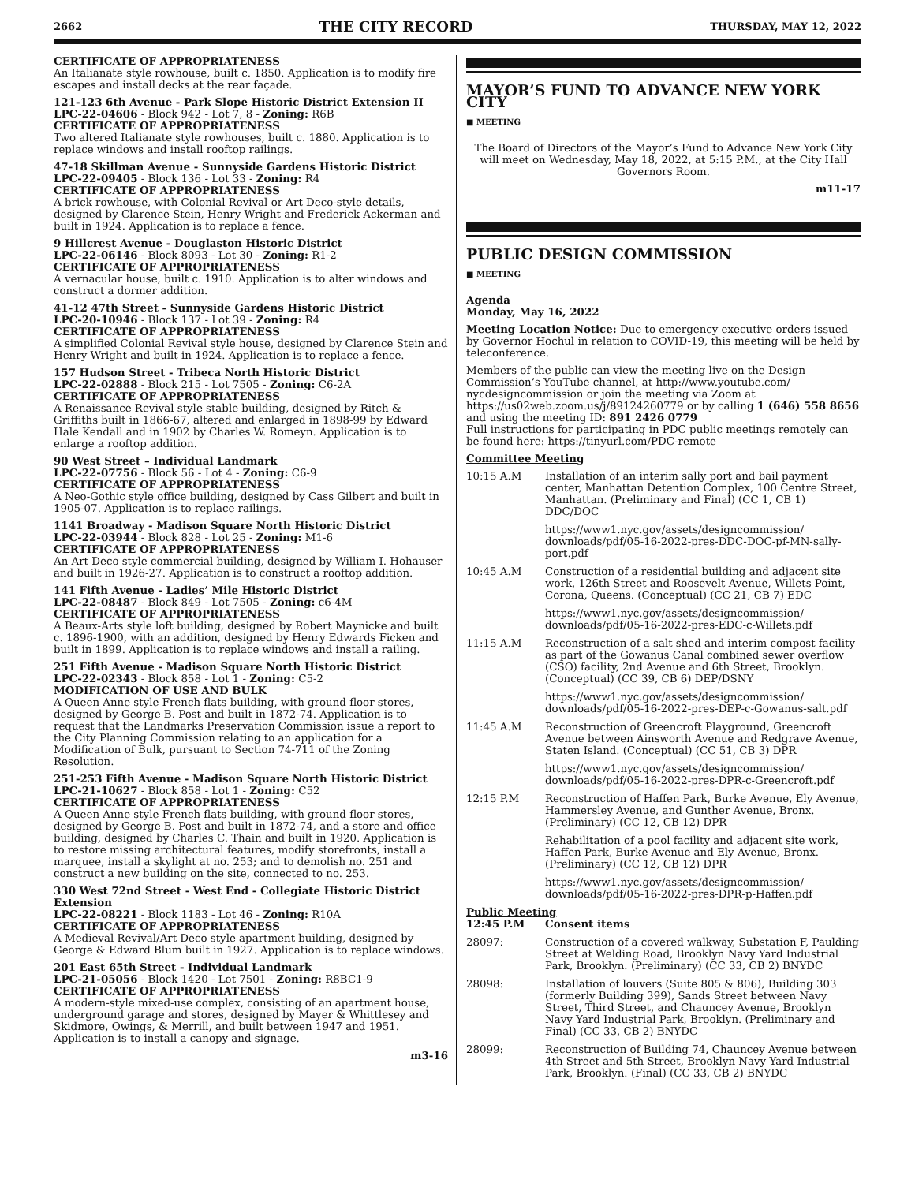2662 THE CITY RECORD THURSDAY, MAY 12, 2022
CERTIFICATE OF APPROPRIATENESS
An Italianate style rowhouse, built c. 1850. Application is to modify fire escapes and install decks at the rear façade.
121-123 6th Avenue - Park Slope Historic District Extension II
LPC-22-04606 - Block 942 - Lot 7, 8 - Zoning: R6B
CERTIFICATE OF APPROPRIATENESS
Two altered Italianate style rowhouses, built c. 1880. Application is to replace windows and install rooftop railings.
47-18 Skillman Avenue - Sunnyside Gardens Historic District
LPC-22-09405 - Block 136 - Lot 33 - Zoning: R4
CERTIFICATE OF APPROPRIATENESS
A brick rowhouse, with Colonial Revival or Art Deco-style details, designed by Clarence Stein, Henry Wright and Frederick Ackerman and built in 1924. Application is to replace a fence.
9 Hillcrest Avenue - Douglaston Historic District
LPC-22-06146 - Block 8093 - Lot 30 - Zoning: R1-2
CERTIFICATE OF APPROPRIATENESS
A vernacular house, built c. 1910. Application is to alter windows and construct a dormer addition.
41-12 47th Street - Sunnyside Gardens Historic District
LPC-20-10946 - Block 137 - Lot 39 - Zoning: R4
CERTIFICATE OF APPROPRIATENESS
A simplified Colonial Revival style house, designed by Clarence Stein and Henry Wright and built in 1924. Application is to replace a fence.
157 Hudson Street - Tribeca North Historic District
LPC-22-02888 - Block 215 - Lot 7505 - Zoning: C6-2A
CERTIFICATE OF APPROPRIATENESS
A Renaissance Revival style stable building, designed by Ritch & Griffiths built in 1866-67, altered and enlarged in 1898-99 by Edward Hale Kendall and in 1902 by Charles W. Romeyn. Application is to enlarge a rooftop addition.
90 West Street – Individual Landmark
LPC-22-07756 - Block 56 - Lot 4 - Zoning: C6-9
CERTIFICATE OF APPROPRIATENESS
A Neo-Gothic style office building, designed by Cass Gilbert and built in 1905-07. Application is to replace railings.
1141 Broadway - Madison Square North Historic District
LPC-22-03944 - Block 828 - Lot 25 - Zoning: M1-6
CERTIFICATE OF APPROPRIATENESS
An Art Deco style commercial building, designed by William I. Hohauser and built in 1926-27. Application is to construct a rooftop addition.
141 Fifth Avenue - Ladies’ Mile Historic District
LPC-22-08487 - Block 849 - Lot 7505 - Zoning: c6-4M
CERTIFICATE OF APPROPRIATENESS
A Beaux-Arts style loft building, designed by Robert Maynicke and built c. 1896-1900, with an addition, designed by Henry Edwards Ficken and built in 1899. Application is to replace windows and install a railing.
251 Fifth Avenue - Madison Square North Historic District
LPC-22-02343 - Block 858 - Lot 1 - Zoning: C5-2
MODIFICATION OF USE AND BULK
A Queen Anne style French flats building, with ground floor stores, designed by George B. Post and built in 1872-74. Application is to request that the Landmarks Preservation Commission issue a report to the City Planning Commission relating to an application for a Modification of Bulk, pursuant to Section 74-711 of the Zoning Resolution.
251-253 Fifth Avenue - Madison Square North Historic District
LPC-21-10627 - Block 858 - Lot 1 - Zoning: C52
CERTIFICATE OF APPROPRIATENESS
A Queen Anne style French flats building, with ground floor stores, designed by George B. Post and built in 1872-74, and a store and office building, designed by Charles C. Thain and built in 1920. Application is to restore missing architectural features, modify storefronts, install a marquee, install a skylight at no. 253; and to demolish no. 251 and construct a new building on the site, connected to no. 253.
330 West 72nd Street - West End - Collegiate Historic District Extension
LPC-22-08221 - Block 1183 - Lot 46 - Zoning: R10A
CERTIFICATE OF APPROPRIATENESS
A Medieval Revival/Art Deco style apartment building, designed by George & Edward Blum built in 1927. Application is to replace windows.
201 East 65th Street - Individual Landmark
LPC-21-05056 - Block 1420 - Lot 7501 - Zoning: R8BC1-9
CERTIFICATE OF APPROPRIATENESS
A modern-style mixed-use complex, consisting of an apartment house, underground garage and stores, designed by Mayer & Whittlesey and Skidmore, Owings, & Merrill, and built between 1947 and 1951. Application is to install a canopy and signage.
m3-16
MAYOR’S FUND TO ADVANCE NEW YORK CITY
■ MEETING
The Board of Directors of the Mayor’s Fund to Advance New York City will meet on Wednesday, May 18, 2022, at 5:15 P.M., at the City Hall Governors Room.
m11-17
PUBLIC DESIGN COMMISSION
■ MEETING
Agenda
Monday, May 16, 2022
Meeting Location Notice: Due to emergency executive orders issued by Governor Hochul in relation to COVID-19, this meeting will be held by teleconference.
Members of the public can view the meeting live on the Design Commission’s YouTube channel, at http://www.youtube.com/ nycdesigncommission or join the meeting via Zoom at https://us02web.zoom.us/j/89124260779 or by calling 1 (646) 558 8656 and using the meeting ID: 891 2426 0779
Full instructions for participating in PDC public meetings remotely can be found here: https://tinyurl.com/PDC-remote
Committee Meeting
| 10:15 A.M | Installation of an interim sally port and bail payment center, Manhattan Detention Complex, 100 Centre Street, Manhattan. (Preliminary and Final) (CC 1, CB 1) DDC/DOC |
| | https://www1.nyc.gov/assets/designcommission/ downloads/pdf/05-16-2022-pres-DDC-DOC-pf-MN-sally-port.pdf |
| 10:45 A.M | Construction of a residential building and adjacent site work, 126th Street and Roosevelt Avenue, Willets Point, Corona, Queens. (Conceptual) (CC 21, CB 7) EDC |
| | https://www1.nyc.gov/assets/designcommission/ downloads/pdf/05-16-2022-pres-EDC-c-Willets.pdf |
| 11:15 A.M | Reconstruction of a salt shed and interim compost facility as part of the Gowanus Canal combined sewer overflow (CSO) facility, 2nd Avenue and 6th Street, Brooklyn. (Conceptual) (CC 39, CB 6) DEP/DSNY |
| | https://www1.nyc.gov/assets/designcommission/ downloads/pdf/05-16-2022-pres-DEP-c-Gowanus-salt.pdf |
| 11:45 A.M | Reconstruction of Greencroft Playground, Greencroft Avenue between Ainsworth Avenue and Redgrave Avenue, Staten Island. (Conceptual) (CC 51, CB 3) DPR |
| | https://www1.nyc.gov/assets/designcommission/ downloads/pdf/05-16-2022-pres-DPR-c-Greencroft.pdf |
| 12:15 P.M | Reconstruction of Haffen Park, Burke Avenue, Ely Avenue, Hammersley Avenue, and Gunther Avenue, Bronx. (Preliminary) (CC 12, CB 12) DPR |
| | Rehabilitation of a pool facility and adjacent site work, Haffen Park, Burke Avenue and Ely Avenue, Bronx. (Preliminary) (CC 12, CB 12) DPR |
| | https://www1.nyc.gov/assets/designcommission/ downloads/pdf/05-16-2022-pres-DPR-p-Haffen.pdf |
Public Meeting
| 12:45 P.M | Consent items |
| 28097: | Construction of a covered walkway, Substation F, Paulding Street at Welding Road, Brooklyn Navy Yard Industrial Park, Brooklyn. (Preliminary) (CC 33, CB 2) BNYDC |
| 28098: | Installation of louvers (Suite 805 & 806), Building 303 (formerly Building 399), Sands Street between Navy Street, Third Street, and Chauncey Avenue, Brooklyn Navy Yard Industrial Park, Brooklyn. (Preliminary and Final) (CC 33, CB 2) BNYDC |
| 28099: | Reconstruction of Building 74, Chauncey Avenue between 4th Street and 5th Street, Brooklyn Navy Yard Industrial Park, Brooklyn. (Final) (CC 33, CB 2) BNYDC |